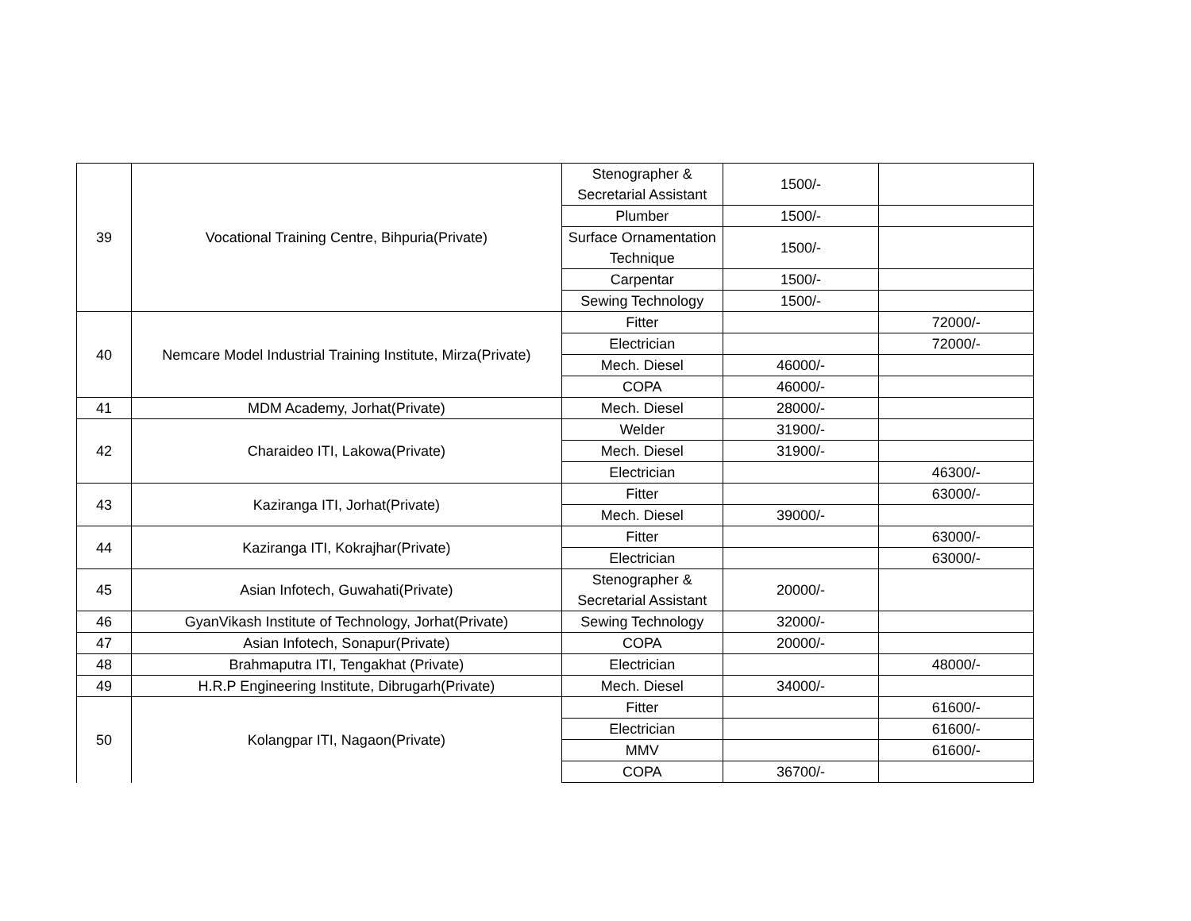| 39 | Vocational Training Centre, Bihpuria(Private) | Stenographer & Secretarial Assistant | 1500/- | |
| | | Plumber | 1500/- | |
| | | Surface Ornamentation Technique | 1500/- | |
| | | Carpentar | 1500/- | |
| | | Sewing Technology | 1500/- | |
| 40 | Nemcare Model Industrial Training Institute, Mirza(Private) | Fitter | | 72000/- |
| | | Electrician | | 72000/- |
| | | Mech. Diesel | 46000/- | |
| | | COPA | 46000/- | |
| 41 | MDM Academy, Jorhat(Private) | Mech. Diesel | 28000/- | |
| 42 | Charaideo ITI, Lakowa(Private) | Welder | 31900/- | |
| | | Mech. Diesel | 31900/- | |
| | | Electrician | | 46300/- |
| 43 | Kaziranga ITI, Jorhat(Private) | Fitter | | 63000/- |
| | | Mech. Diesel | 39000/- | |
| 44 | Kaziranga ITI, Kokrajhar(Private) | Fitter | | 63000/- |
| | | Electrician | | 63000/- |
| 45 | Asian Infotech, Guwahati(Private) | Stenographer & Secretarial Assistant | 20000/- | |
| 46 | GyanVikash Institute of Technology, Jorhat(Private) | Sewing Technology | 32000/- | |
| 47 | Asian Infotech, Sonapur(Private) | COPA | 20000/- | |
| 48 | Brahmaputra ITI, Tengakhat (Private) | Electrician | | 48000/- |
| 49 | H.R.P Engineering Institute, Dibrugarh(Private) | Mech. Diesel | 34000/- | |
| 50 | Kolangpar ITI, Nagaon(Private) | Fitter | | 61600/- |
| | | Electrician | | 61600/- |
| | | MMV | | 61600/- |
| | | COPA | 36700/- | |